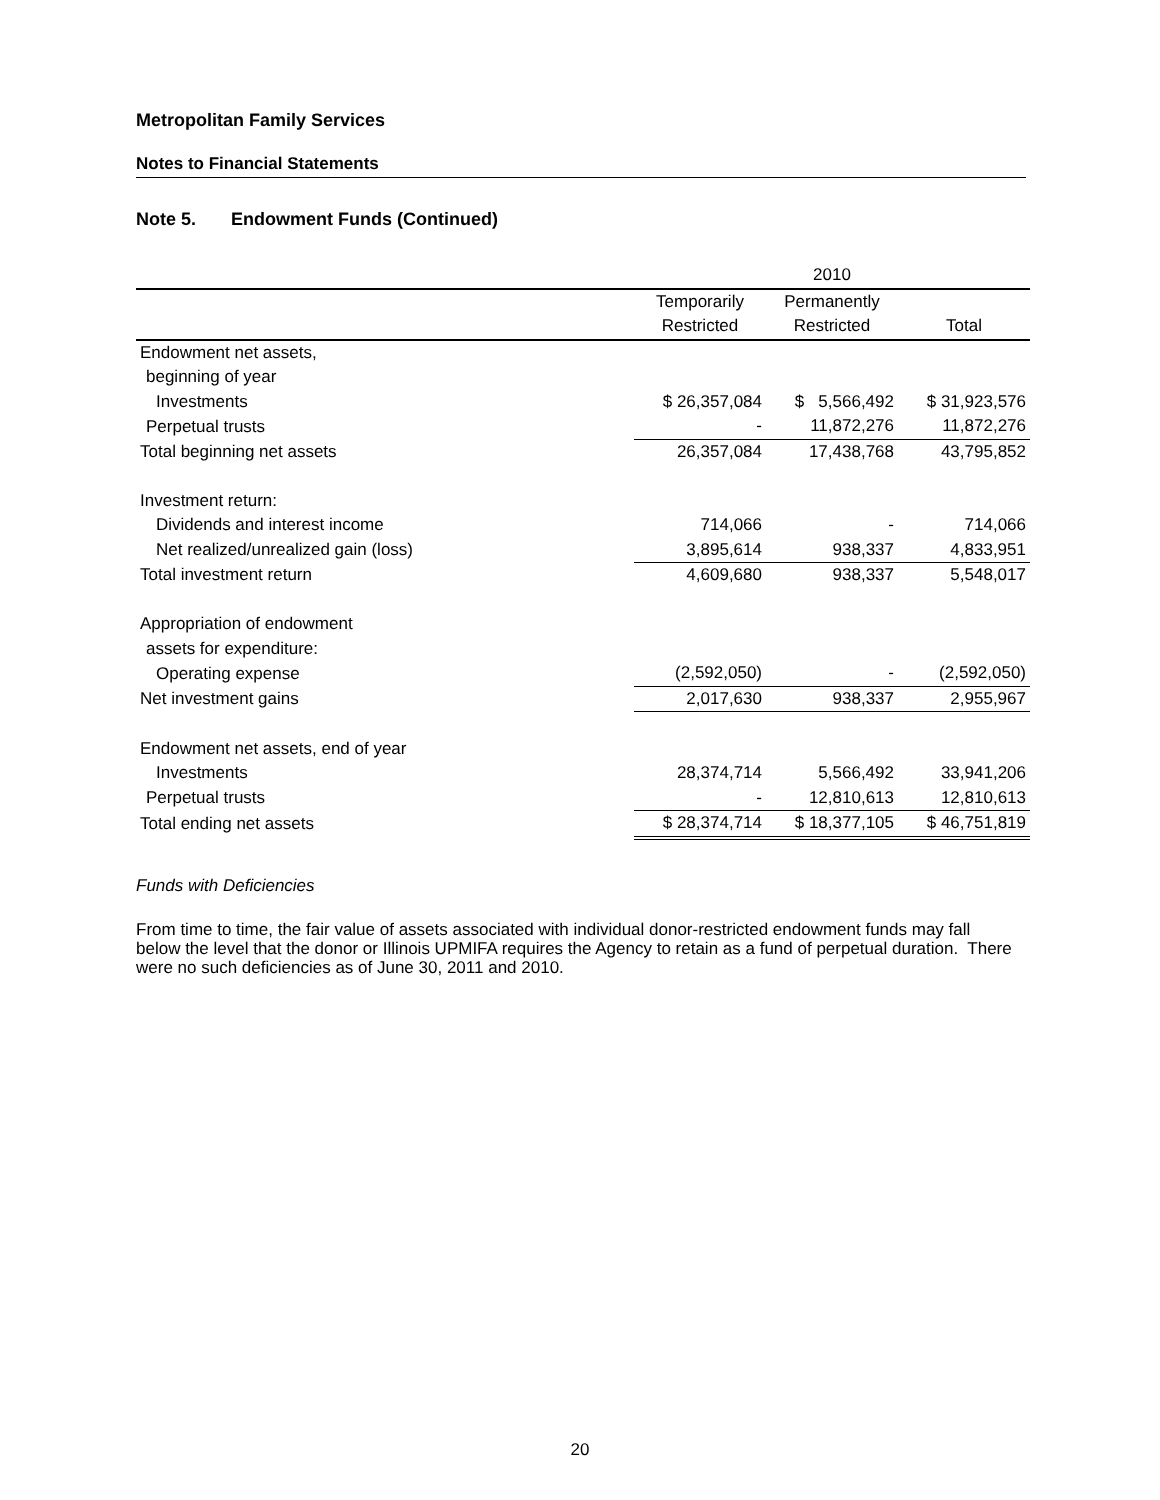Metropolitan Family Services
Notes to Financial Statements
Note 5. Endowment Funds (Continued)
| | 2010 | | |
| --- | --- | --- | --- |
| | Temporarily | Permanently | |
| | Restricted | Restricted | Total |
| Endowment net assets, | | | |
| beginning of year | | | |
| Investments | $ 26,357,084 | $ 5,566,492 | $ 31,923,576 |
| Perpetual trusts | - | 11,872,276 | 11,872,276 |
| Total beginning net assets | 26,357,084 | 17,438,768 | 43,795,852 |
| Investment return: | | | |
| Dividends and interest income | 714,066 | - | 714,066 |
| Net realized/unrealized gain (loss) | 3,895,614 | 938,337 | 4,833,951 |
| Total investment return | 4,609,680 | 938,337 | 5,548,017 |
| Appropriation of endowment | | | |
| assets for expenditure: | | | |
| Operating expense | (2,592,050) | - | (2,592,050) |
| Net investment gains | 2,017,630 | 938,337 | 2,955,967 |
| Endowment net assets, end of year | | | |
| Investments | 28,374,714 | 5,566,492 | 33,941,206 |
| Perpetual trusts | - | 12,810,613 | 12,810,613 |
| Total ending net assets | $ 28,374,714 | $ 18,377,105 | $ 46,751,819 |
Funds with Deficiencies
From time to time, the fair value of assets associated with individual donor-restricted endowment funds may fall below the level that the donor or Illinois UPMIFA requires the Agency to retain as a fund of perpetual duration. There were no such deficiencies as of June 30, 2011 and 2010.
20